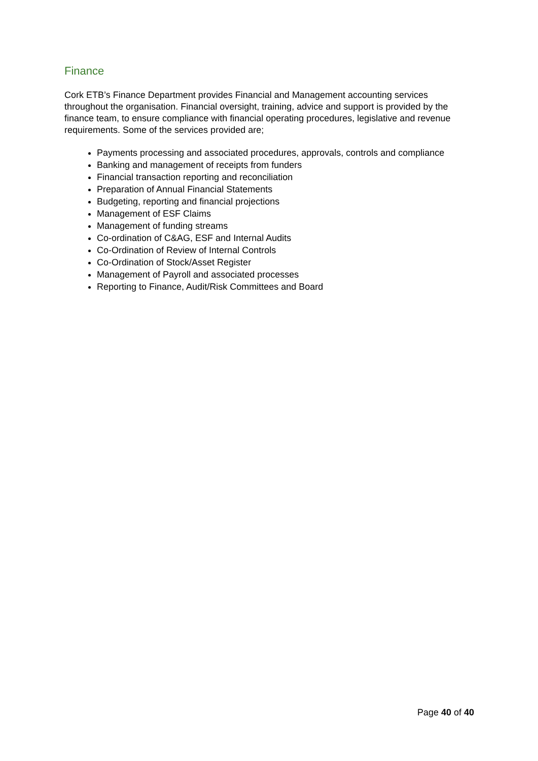Finance
Cork ETB’s Finance Department provides Financial and Management accounting services throughout the organisation. Financial oversight, training, advice and support is provided by the finance team, to ensure compliance with financial operating procedures, legislative and revenue requirements. Some of the services provided are;
Payments processing and associated procedures, approvals, controls and compliance
Banking and management of receipts from funders
Financial transaction reporting and reconciliation
Preparation of Annual Financial Statements
Budgeting, reporting and financial projections
Management of ESF Claims
Management of funding streams
Co-ordination of C&AG, ESF and Internal Audits
Co-Ordination of Review of Internal Controls
Co-Ordination of Stock/Asset Register
Management of Payroll and associated processes
Reporting to Finance, Audit/Risk Committees and Board
Page 40 of 40